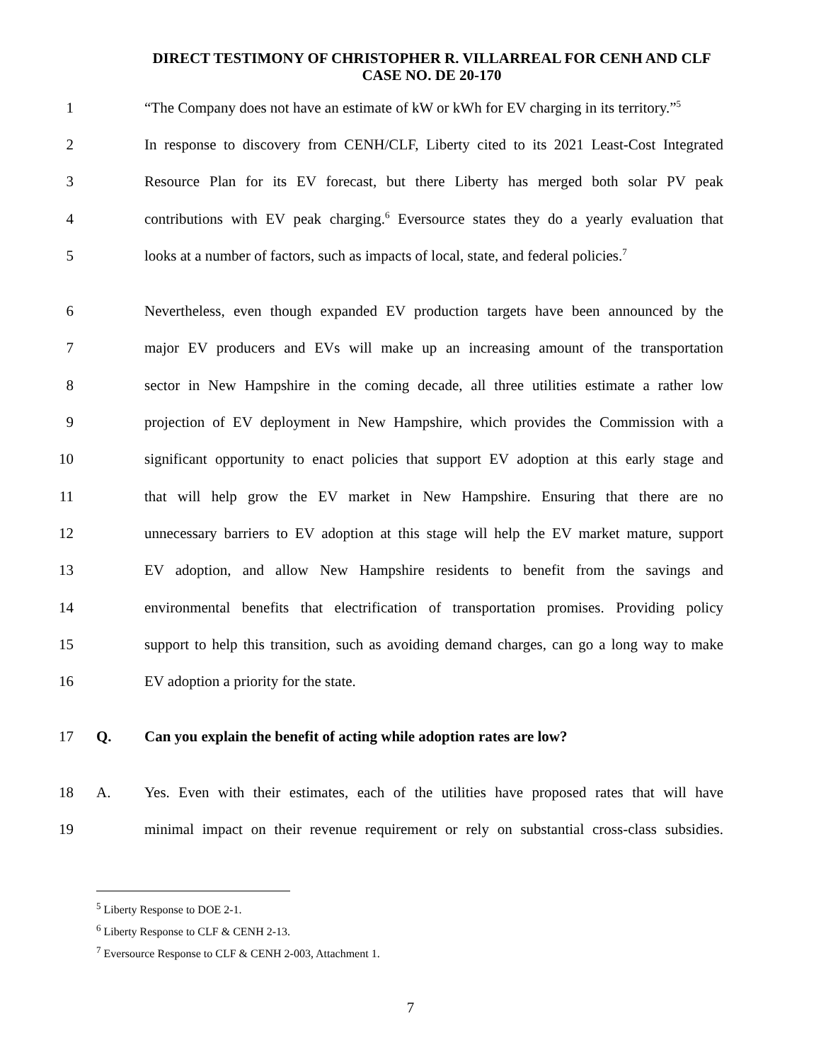DIRECT TESTIMONY OF CHRISTOPHER R. VILLARREAL FOR CENH AND CLF
CASE NO. DE 20-170
1 “The Company does not have an estimate of kW or kWh for EV charging in its territory.”<sup>5</sup>
2 In response to discovery from CENH/CLF, Liberty cited to its 2021 Least-Cost Integrated
3 Resource Plan for its EV forecast, but there Liberty has merged both solar PV peak
4 contributions with EV peak charging.<sup>6</sup> Eversource states they do a yearly evaluation that
5 looks at a number of factors, such as impacts of local, state, and federal policies.<sup>7</sup>
6 Nevertheless, even though expanded EV production targets have been announced by the
7 major EV producers and EVs will make up an increasing amount of the transportation
8 sector in New Hampshire in the coming decade, all three utilities estimate a rather low
9 projection of EV deployment in New Hampshire, which provides the Commission with a
10 significant opportunity to enact policies that support EV adoption at this early stage and
11 that will help grow the EV market in New Hampshire. Ensuring that there are no
12 unnecessary barriers to EV adoption at this stage will help the EV market mature, support
13 EV adoption, and allow New Hampshire residents to benefit from the savings and
14 environmental benefits that electrification of transportation promises. Providing policy
15 support to help this transition, such as avoiding demand charges, can go a long way to make
16 EV adoption a priority for the state.
17 Q. Can you explain the benefit of acting while adoption rates are low?
18 A. Yes. Even with their estimates, each of the utilities have proposed rates that will have
19 minimal impact on their revenue requirement or rely on substantial cross-class subsidies.
<sup>5</sup> Liberty Response to DOE 2-1.
<sup>6</sup> Liberty Response to CLF & CENH 2-13.
<sup>7</sup> Eversource Response to CLF & CENH 2-003, Attachment 1.
7